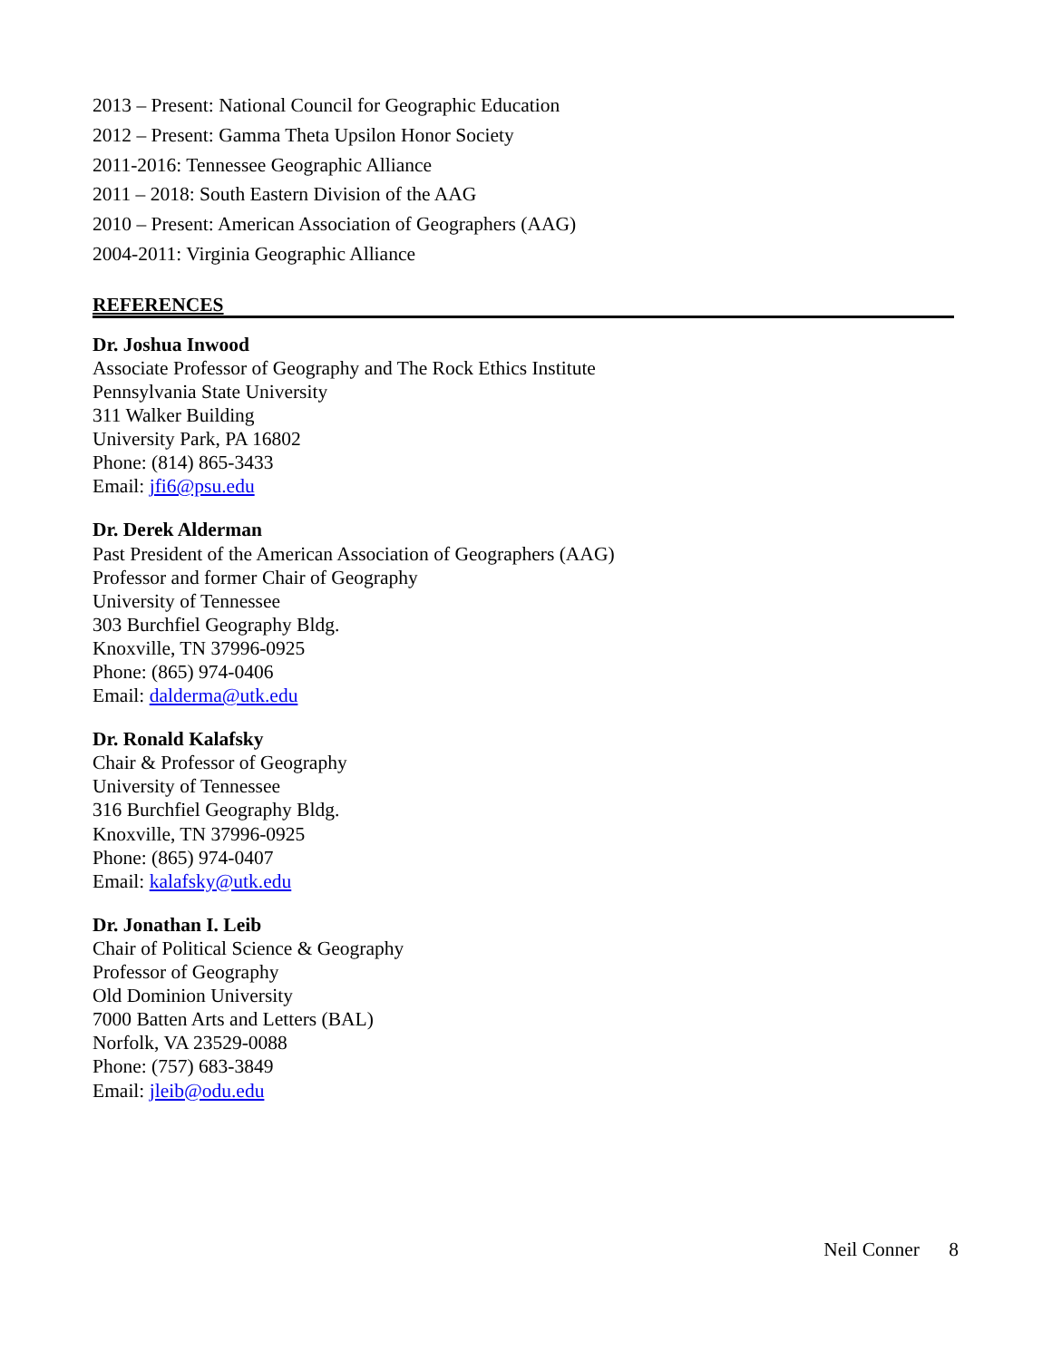2013 – Present: National Council for Geographic Education
2012 – Present: Gamma Theta Upsilon Honor Society
2011-2016: Tennessee Geographic Alliance
2011 – 2018: South Eastern Division of the AAG
2010 – Present: American Association of Geographers (AAG)
2004-2011: Virginia Geographic Alliance
REFERENCES
Dr. Joshua Inwood
Associate Professor of Geography and The Rock Ethics Institute
Pennsylvania State University
311 Walker Building
University Park, PA 16802
Phone: (814) 865-3433
Email: jfi6@psu.edu
Dr. Derek Alderman
Past President of the American Association of Geographers (AAG)
Professor and former Chair of Geography
University of Tennessee
303 Burchfiel Geography Bldg.
Knoxville, TN 37996-0925
Phone: (865) 974-0406
Email: dalderma@utk.edu
Dr. Ronald Kalafsky
Chair & Professor of Geography
University of Tennessee
316 Burchfiel Geography Bldg.
Knoxville, TN 37996-0925
Phone: (865) 974-0407
Email: kalafsky@utk.edu
Dr. Jonathan I. Leib
Chair of Political Science & Geography
Professor of Geography
Old Dominion University
7000 Batten Arts and Letters (BAL)
Norfolk, VA 23529-0088
Phone: (757) 683-3849
Email: jleib@odu.edu
Neil Conner 8